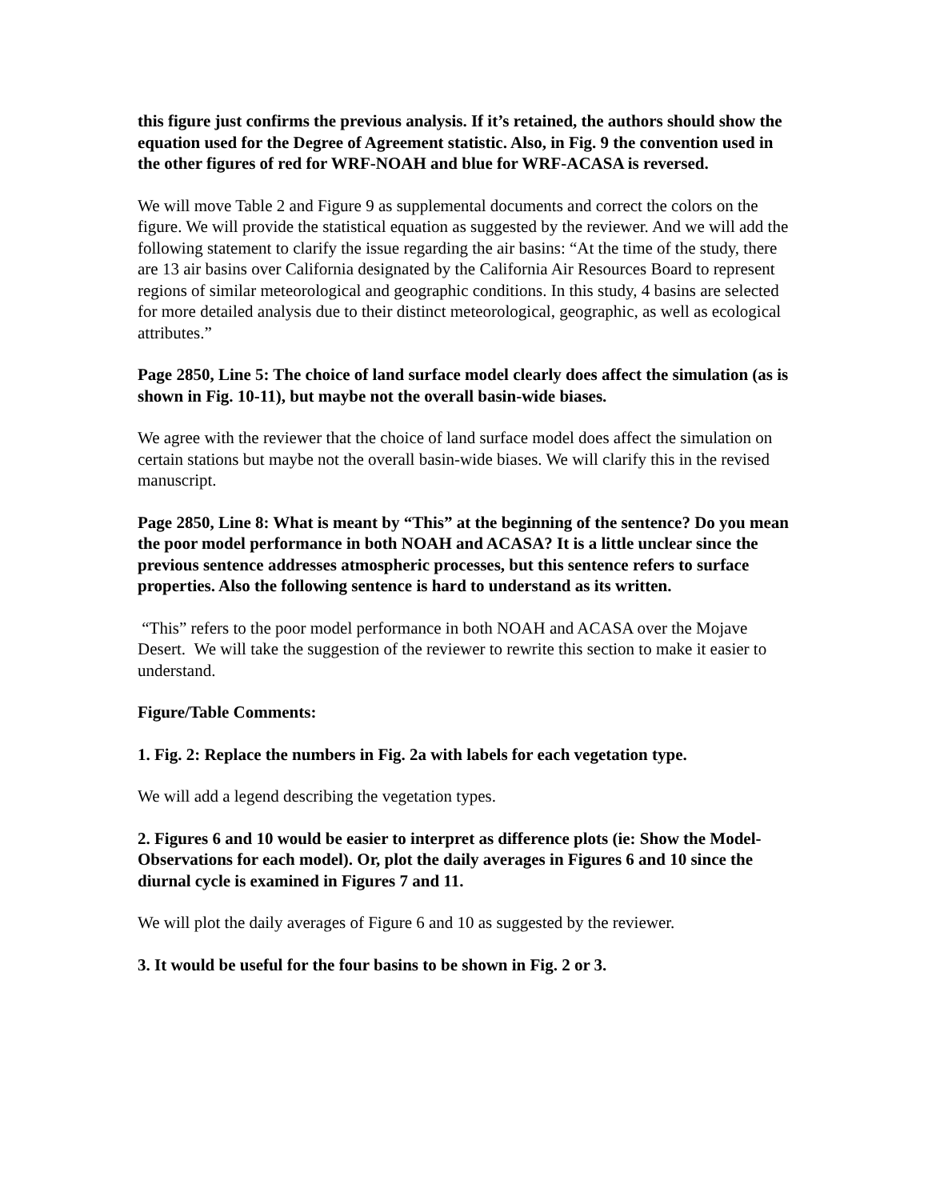this figure just confirms the previous analysis. If it’s retained, the authors should show the equation used for the Degree of Agreement statistic. Also, in Fig. 9 the convention used in the other figures of red for WRF-NOAH and blue for WRF-ACASA is reversed.
We will move Table 2 and Figure 9 as supplemental documents and correct the colors on the figure. We will provide the statistical equation as suggested by the reviewer. And we will add the following statement to clarify the issue regarding the air basins: “At the time of the study, there are 13 air basins over California designated by the California Air Resources Board to represent regions of similar meteorological and geographic conditions. In this study, 4 basins are selected for more detailed analysis due to their distinct meteorological, geographic, as well as ecological attributes.”
Page 2850, Line 5: The choice of land surface model clearly does affect the simulation (as is shown in Fig. 10-11), but maybe not the overall basin-wide biases.
We agree with the reviewer that the choice of land surface model does affect the simulation on certain stations but maybe not the overall basin-wide biases. We will clarify this in the revised manuscript.
Page 2850, Line 8: What is meant by “This” at the beginning of the sentence? Do you mean the poor model performance in both NOAH and ACASA? It is a little unclear since the previous sentence addresses atmospheric processes, but this sentence refers to surface properties. Also the following sentence is hard to understand as its written.
“This” refers to the poor model performance in both NOAH and ACASA over the Mojave Desert. We will take the suggestion of the reviewer to rewrite this section to make it easier to understand.
Figure/Table Comments:
1. Fig. 2: Replace the numbers in Fig. 2a with labels for each vegetation type.
We will add a legend describing the vegetation types.
2. Figures 6 and 10 would be easier to interpret as difference plots (ie: Show the Model-Observations for each model). Or, plot the daily averages in Figures 6 and 10 since the diurnal cycle is examined in Figures 7 and 11.
We will plot the daily averages of Figure 6 and 10 as suggested by the reviewer.
3. It would be useful for the four basins to be shown in Fig. 2 or 3.